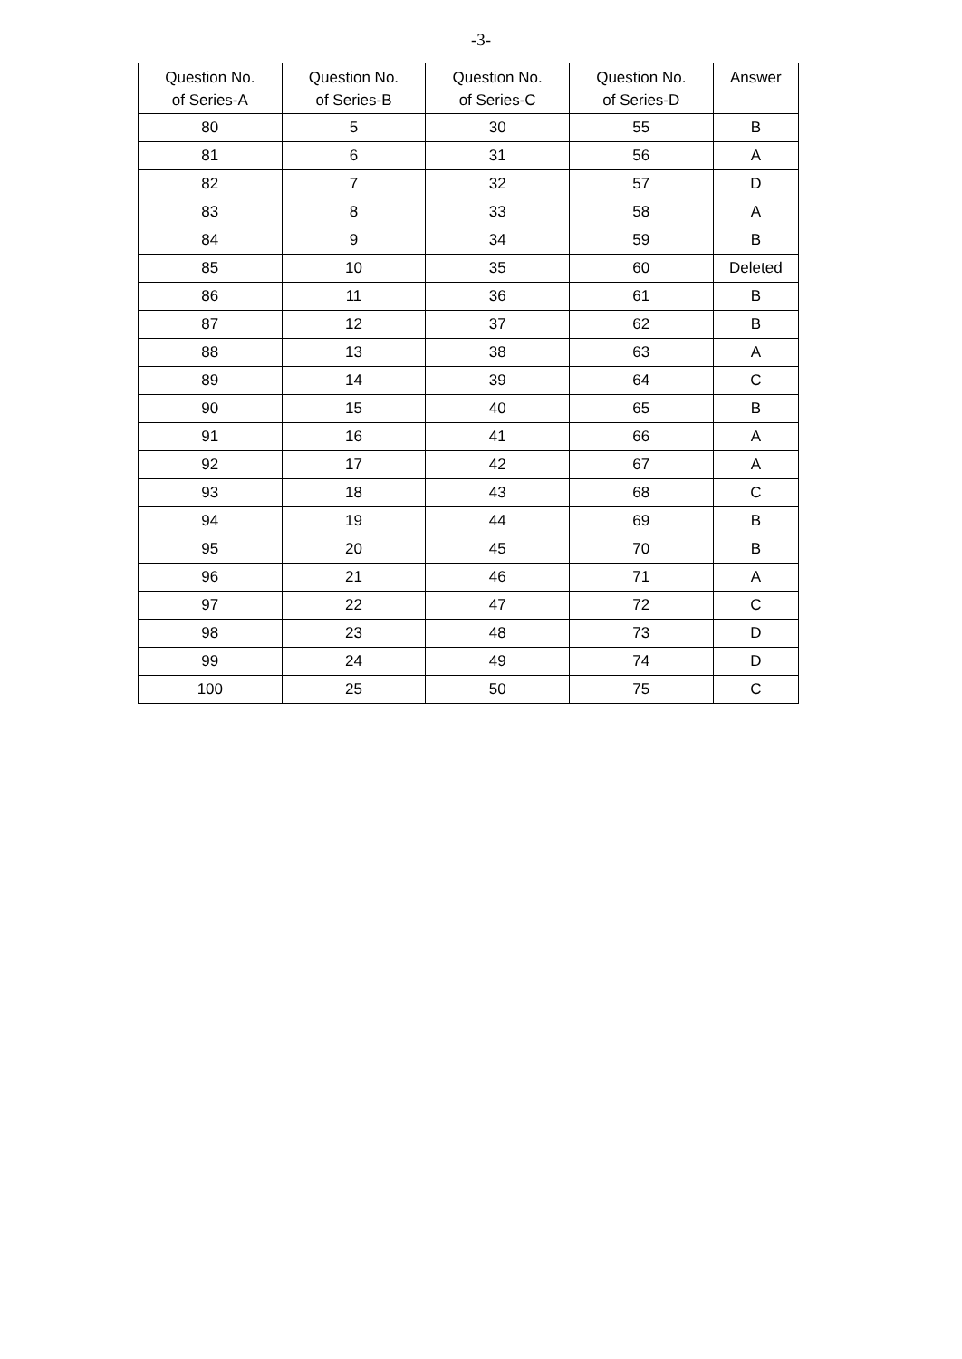-3-
| Question No. of Series-A | Question No. of Series-B | Question No. of Series-C | Question No. of Series-D | Answer |
| --- | --- | --- | --- | --- |
| 80 | 5 | 30 | 55 | B |
| 81 | 6 | 31 | 56 | A |
| 82 | 7 | 32 | 57 | D |
| 83 | 8 | 33 | 58 | A |
| 84 | 9 | 34 | 59 | B |
| 85 | 10 | 35 | 60 | Deleted |
| 86 | 11 | 36 | 61 | B |
| 87 | 12 | 37 | 62 | B |
| 88 | 13 | 38 | 63 | A |
| 89 | 14 | 39 | 64 | C |
| 90 | 15 | 40 | 65 | B |
| 91 | 16 | 41 | 66 | A |
| 92 | 17 | 42 | 67 | A |
| 93 | 18 | 43 | 68 | C |
| 94 | 19 | 44 | 69 | B |
| 95 | 20 | 45 | 70 | B |
| 96 | 21 | 46 | 71 | A |
| 97 | 22 | 47 | 72 | C |
| 98 | 23 | 48 | 73 | D |
| 99 | 24 | 49 | 74 | D |
| 100 | 25 | 50 | 75 | C |